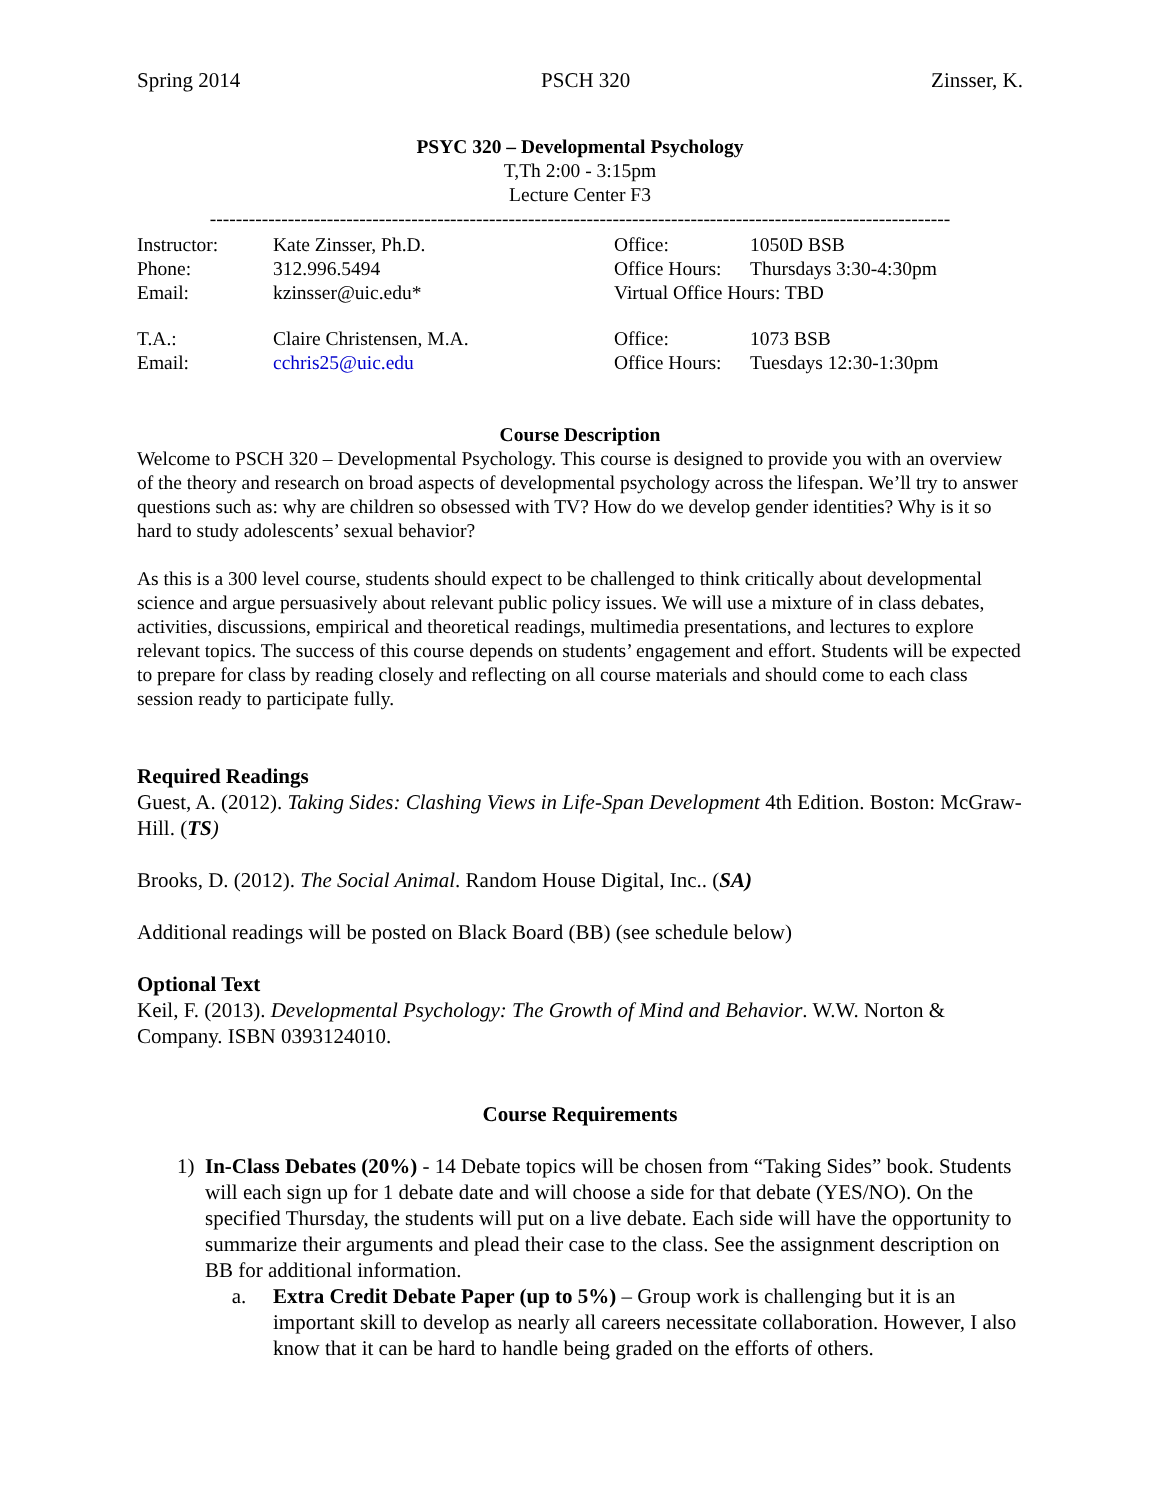Spring 2014 PSCH 320 Zinsser, K.
PSYC 320 – Developmental Psychology
T,Th 2:00 - 3:15pm
Lecture Center F3
------------------------------------------------------------------------------------------------------------------
Instructor: Kate Zinsser, Ph.D. Office: 1050D BSB Phone: 312.996.5494 Office Hours: Thursdays 3:30-4:30pm Email: kzinsser@uic.edu* Virtual Office Hours: TBD T.A.: Claire Christensen, M.A. Office: 1073 BSB Email: cchris25@uic.edu Office Hours: Tuesdays 12:30-1:30pm
Course Description
Welcome to PSCH 320 – Developmental Psychology. This course is designed to provide you with an overview of the theory and research on broad aspects of developmental psychology across the lifespan. We’ll try to answer questions such as: why are children so obsessed with TV? How do we develop gender identities? Why is it so hard to study adolescents’ sexual behavior?
As this is a 300 level course, students should expect to be challenged to think critically about developmental science and argue persuasively about relevant public policy issues. We will use a mixture of in class debates, activities, discussions, empirical and theoretical readings, multimedia presentations, and lectures to explore relevant topics. The success of this course depends on students’ engagement and effort. Students will be expected to prepare for class by reading closely and reflecting on all course materials and should come to each class session ready to participate fully.
Required Readings
Guest, A. (2012). Taking Sides: Clashing Views in Life-Span Development 4th Edition. Boston: McGraw-Hill. (TS)
Brooks, D. (2012). The Social Animal. Random House Digital, Inc.. (SA)
Additional readings will be posted on Black Board (BB) (see schedule below)
Optional Text
Keil, F. (2013). Developmental Psychology: The Growth of Mind and Behavior. W.W. Norton & Company. ISBN 0393124010.
Course Requirements
1) In-Class Debates (20%) - 14 Debate topics will be chosen from “Taking Sides” book. Students will each sign up for 1 debate date and will choose a side for that debate (YES/NO). On the specified Thursday, the students will put on a live debate. Each side will have the opportunity to summarize their arguments and plead their case to the class. See the assignment description on BB for additional information.
a. Extra Credit Debate Paper (up to 5%) – Group work is challenging but it is an important skill to develop as nearly all careers necessitate collaboration. However, I also know that it can be hard to handle being graded on the efforts of others.